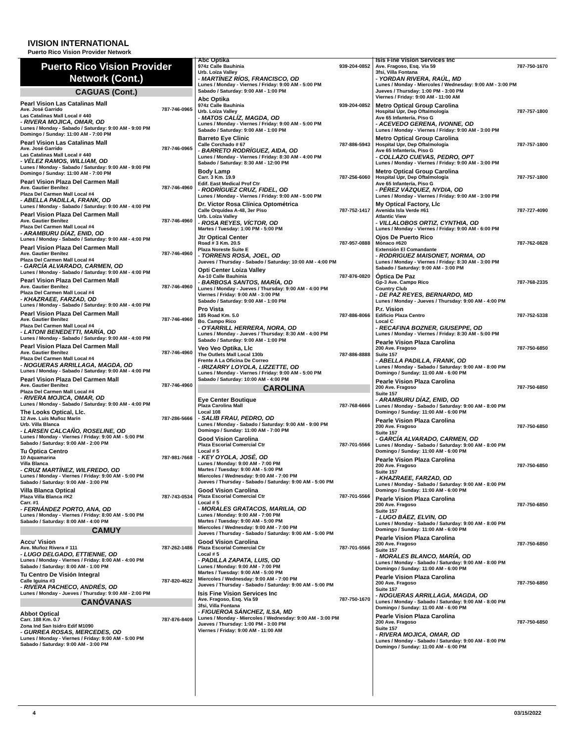IVISION INTERNATIONAL
Puerto Rico Vision Provider Network
Puerto Rico Vision Provider Network (Cont.)
CAGUAS (Cont.)
Pearl Vision Las Catalinas Mall
Ave. José Garrido 787-746-0965
Las Catalinas Mall Local # 440
- RIVERA MOJICA, OMAR, OD
Lunes / Monday - Sabado / Saturday: 9:00 AM - 9:00 PM
Domingo / Sunday: 11:00 AM - 7:00 PM
Pearl Vision Las Catalinas Mall
Ave. José Garrido 787-746-0965
Las Catalinas Mall Local # 440
- VÉLEZ RAMOS, WILLIAM, OD
Lunes / Monday - Sabado / Saturday: 9:00 AM - 9:00 PM
Domingo / Sunday: 11:00 AM - 7:00 PM
Pearl Vision Plaza Del Carmen Mall
Ave. Gautier Benítez 787-746-4960
Plaza Del Carmen Mall Local #4
- ABELLA PADILLA, FRANK, OD
Lunes / Monday - Sabado / Saturday: 9:00 AM - 4:00 PM
Pearl Vision Plaza Del Carmen Mall
Ave. Gautier Benítez 787-746-4960
Plaza Del Carmen Mall Local #4
- ARAMBURU DÍAZ, ENID, OD
Lunes / Monday - Sabado / Saturday: 9:00 AM - 4:00 PM
Pearl Vision Plaza Del Carmen Mall
Ave. Gautier Benítez 787-746-4960
Plaza Del Carmen Mall Local #4
- GARCÍA ALVARADO, CARMEN, OD
Lunes / Monday - Sabado / Saturday: 9:00 AM - 4:00 PM
Pearl Vision Plaza Del Carmen Mall
Ave. Gautier Benítez 787-746-4960
Plaza Del Carmen Mall Local #4
- KHAZRAEE, FARZAD, OD
Lunes / Monday - Sabado / Saturday: 9:00 AM - 4:00 PM
Pearl Vision Plaza Del Carmen Mall
Ave. Gautier Benítez 787-746-4960
Plaza Del Carmen Mall Local #4
- LATONI BENEDETTI, MARÍA, OD
Lunes / Monday - Sabado / Saturday: 9:00 AM - 4:00 PM
Pearl Vision Plaza Del Carmen Mall
Ave. Gautier Benítez 787-746-4960
Plaza Del Carmen Mall Local #4
- NOGUERAS ARRILLAGA, MAGDA, OD
Lunes / Monday - Sabado / Saturday: 9:00 AM - 4:00 PM
Pearl Vision Plaza Del Carmen Mall
Ave. Gautier Benítez 787-746-4960
Plaza Del Carmen Mall Local #4
- RIVERA MOJICA, OMAR, OD
Lunes / Monday - Sabado / Saturday: 9:00 AM - 4:00 PM
The Looks Optical, Llc.
12 Ave. Luis Muñoz Marín 787-286-5666
Urb. Villa Blanca
- LARSEN CALCAÑO, ROSELINE, OD
Lunes / Monday - Viernes / Friday: 9:00 AM - 5:00 PM
Sabado / Saturday: 9:00 AM - 2:00 PM
Tu Óptica Centro
10 Aquamarina 787-981-7668
Villa Blanca
- CRUZ MARTÍNEZ, WILFREDO, OD
Lunes / Monday - Viernes / Friday: 9:00 AM - 5:00 PM
Sabado / Saturday: 9:00 AM - 3:00 PM
Villa Blanca Optical
Plaza Villa Blanca #K2 787-743-0534
Carr. #1
- FERNÁNDEZ PORTO, ANA, OD
Lunes / Monday - Viernes / Friday: 8:00 AM - 5:00 PM
Sabado / Saturday: 8:00 AM - 4:00 PM
CAMUY
Accu' Vision
Ave. Muñoz Rivera # 111 787-262-1486
- LUGO DELGADO, ETTIENNE, OD
Lunes / Monday - Viernes / Friday: 8:00 AM - 4:00 PM
Sabado / Saturday: 8:00 AM - 1:00 PM
Tu Centro De Visión Integral
Calle Iguina #3 787-820-4622
- RIVERA PACHECO, ANDRÉS, OD
Lunes / Monday - Jueves / Thursday: 9:00 AM - 2:00 PM
CANÓVANAS
Abbot Optical
Carr. 188 Km. 0.7 787-876-8409
Zona Ind San Isidro Edif M1090
- GURREA ROSAS, MERCEDES, OD
Lunes / Monday - Viernes / Friday: 9:00 AM - 5:00 PM
Sabado / Saturday: 9:00 AM - 3:00 PM
Abc Optika
974z Calle Bauhinia 939-204-0852
Urb. Loíza Valley
- MARTÍNEZ RÍOS, FRANCISCO, OD
Lunes / Monday - Viernes / Friday: 9:00 AM - 5:00 PM
Sabado / Saturday: 9:00 AM - 1:00 PM
Abc Optika
974z Calle Bauhinia 939-204-0852
Urb. Loíza Valley
- MATOS CALÍZ, MAGDA, OD
Lunes / Monday - Viernes / Friday: 9:00 AM - 5:00 PM
Sabado / Saturday: 9:00 AM - 1:00 PM
Barreto Eye Clinic
Calle Corchado # 67 787-886-5943
- BARRETO RODRÍGUEZ, AIDA, OD
Lunes / Monday - Viernes / Friday: 8:30 AM - 4:00 PM
Sabado / Saturday: 8:30 AM - 12:00 PM
Body Lamp
Carr. 3 Km. 19.9 787-256-6060
Edif. East Medical Prof Ctr
- RODRÍGUEZ CRUZ, FIDEL, OD
Lunes / Monday - Viernes / Friday: 9:00 AM - 5:00 PM
Dr. Victor Rosa Clínica Optométrica
Calle Orquídea A-48, 3er Piso 787-752-1417
Urb. Loíza Valley
- ROSA REYES, VÍCTOR, OD
Martes / Tuesday: 1:00 PM - 5:00 PM
Jtr Optical Center
Road # 3 Km. 20.5 787-957-0888
Plaza Noreste Suite E
- TORRENS ROSA, JOEL, OD
Jueves / Thursday - Sabado / Saturday: 10:00 AM - 4:00 PM
Opti Center Loíza Valley
Aa-10 Calle Bauhinia 787-876-0820
- BARBOSA SANTOS, MARÍA, OD
Lunes / Monday - Jueves / Thursday: 9:00 AM - 4:00 PM
Viernes / Friday: 9:00 AM - 3:00 PM
Sabado / Saturday: 9:00 AM - 1:00 PM
Pro Vista
185 Road Km. 5.0 787-886-8066
Bo. Campo Rico
- O'FARRILL HERRERA, NORA, OD
Lunes / Monday - Jueves / Thursday: 8:30 AM - 4:00 PM
Sabado / Saturday: 9:00 AM - 1:00 PM
Veo Veo Optika, Llc
The Outlets Mall Local 130b 787-886-8888
Frente A La Oficina De Correo
- IRIZARRY LOYOLA, LIZZETTE, OD
Lunes / Monday - Viernes / Friday: 9:00 AM - 5:00 PM
Sabado / Saturday: 10:00 AM - 4:00 PM
CAROLINA
Eye Center Boutique
Plaza Carolina Mall 787-768-6666
Local 108
- SALIB FRAU, PEDRO, OD
Lunes / Monday - Sabado / Saturday: 9:00 AM - 9:00 PM
Domingo / Sunday: 11:00 AM - 7:00 PM
Good Vision Carolina
Plaza Escorial Comercial Ctr 787-701-5566
Local # 5
- KEY OYOLA, JOSÉ, OD
Lunes / Monday: 9:00 AM - 7:00 PM
Martes / Tuesday: 9:00 AM - 5:00 PM
Miercoles / Wednesday: 9:00 AM - 7:00 PM
Jueves / Thursday - Sabado / Saturday: 9:00 AM - 5:00 PM
Good Vision Carolina
Plaza Escorial Comercial Ctr 787-701-5566
Local # 5
- MORALES GRATACOS, MARILIA, OD
Lunes / Monday: 9:00 AM - 7:00 PM
Martes / Tuesday: 9:00 AM - 5:00 PM
Miercoles / Wednesday: 9:00 AM - 7:00 PM
Jueves / Thursday - Sabado / Saturday: 9:00 AM - 5:00 PM
Good Vision Carolina
Plaza Escorial Comercial Ctr 787-701-5566
Local # 5
- PADILLA ZAPATA, LUIS, OD
Lunes / Monday: 9:00 AM - 7:00 PM
Martes / Tuesday: 9:00 AM - 5:00 PM
Miercoles / Wednesday: 9:00 AM - 7:00 PM
Jueves / Thursday - Sabado / Saturday: 9:00 AM - 5:00 PM
Isis Fine Vision Services Inc
Ave. Fragoso, Esq. Vía 59 787-750-1670
3fsi, Villa Fontana
- FIGUEROA SÁNCHEZ, ILSA, MD
Lunes / Monday - Miercoles / Wednesday: 9:00 AM - 3:00 PM
Jueves / Thursday: 1:00 PM - 3:00 PM
Viernes / Friday: 9:00 AM - 11:00 AM
Isis Fine Vision Services Inc
Ave. Fragoso, Esq. Vía 59 787-750-1670
3fsi, Villa Fontana
- YORDAN RIVERA, RAÚL, MD
Lunes / Monday - Miercoles / Wednesday: 9:00 AM - 3:00 PM
Jueves / Thursday: 1:00 PM - 3:00 PM
Viernes / Friday: 9:00 AM - 11:00 AM
Metro Optical Group Carolina
Hospital Upr, Dep Oftalmología 787-757-1800
Ave 65 Infantería, Piso G
- ACEVEDO GERENA, IVONNE, OD
Lunes / Monday - Viernes / Friday: 9:00 AM - 3:00 PM
Metro Optical Group Carolina
Hospital Upr, Dep Oftalmología 787-757-1800
Ave 65 Infantería, Piso G
- COLLAZO CUEVAS, PEDRO, OPT
Lunes / Monday - Viernes / Friday: 9:00 AM - 3:00 PM
Metro Optical Group Carolina
Hospital Upr, Dep Oftalmología 787-757-1800
Ave 65 Infantería, Piso G
- PÉREZ VÁZQUEZ, NYDIA, OD
Lunes / Monday - Viernes / Friday: 9:00 AM - 3:00 PM
My Optical Factory, Llc
Avenida Isla Verde #61 787-727-4090
Atlantic View
- VILLALOBOS ORTIZ, CYNTHIA, OD
Lunes / Monday - Viernes / Friday: 9:00 AM - 6:00 PM
Ojos De Puerto Rico
Mónaco #620 787-762-0828
Extensión El Comandante
- RODRIGUEZ MAISONET, NORMA, OD
Lunes / Monday - Viernes / Friday: 8:30 AM - 3:00 PM
Sabado / Saturday: 9:00 AM - 3:00 PM
Óptica De Paz
Gp-3 Ave. Campo Rico 787-768-2335
Country Club
- DE PAZ REYES, BERNARDO, MD
Lunes / Monday - Jueves / Thursday: 9:00 AM - 4:00 PM
P.r. Vision
Edificio Plaza Centro 787-752-5338
Local C
- RECAFINA BOZNER, GIUSEPPE, OD
Lunes / Monday - Viernes / Friday: 8:30 AM - 5:00 PM
Pearle Vision Plaza Carolina
200 Ave. Fragoso 787-750-6850
Suite 157
- ABELLA PADILLA, FRANK, OD
Lunes / Monday - Sabado / Saturday: 9:00 AM - 8:00 PM
Domingo / Sunday: 11:00 AM - 6:00 PM
Pearle Vision Plaza Carolina
200 Ave. Fragoso 787-750-6850
Suite 157
- ARAMBURU DÍAZ, ENID, OD
Lunes / Monday - Sabado / Saturday: 9:00 AM - 8:00 PM
Domingo / Sunday: 11:00 AM - 6:00 PM
Pearle Vision Plaza Carolina
200 Ave. Fragoso 787-750-6850
Suite 157
- GARCÍA ALVARADO, CARMEN, OD
Lunes / Monday - Sabado / Saturday: 9:00 AM - 8:00 PM
Domingo / Sunday: 11:00 AM - 6:00 PM
Pearle Vision Plaza Carolina
200 Ave. Fragoso 787-750-6850
Suite 157
- KHAZRAEE, FARZAD, OD
Lunes / Monday - Sabado / Saturday: 9:00 AM - 8:00 PM
Domingo / Sunday: 11:00 AM - 6:00 PM
Pearle Vision Plaza Carolina
200 Ave. Fragoso 787-750-6850
Suite 157
- LUGO BÁEZ, ELVIN, OD
Lunes / Monday - Sabado / Saturday: 9:00 AM - 8:00 PM
Domingo / Sunday: 11:00 AM - 6:00 PM
Pearle Vision Plaza Carolina
200 Ave. Fragoso 787-750-6850
Suite 157
- MORALES BLANCO, MARÍA, OD
Lunes / Monday - Sabado / Saturday: 9:00 AM - 8:00 PM
Domingo / Sunday: 11:00 AM - 6:00 PM
Pearle Vision Plaza Carolina
200 Ave. Fragoso 787-750-6850
Suite 157
- NOGUERAS ARRILLAGA, MAGDA, OD
Lunes / Monday - Sabado / Saturday: 9:00 AM - 8:00 PM
Domingo / Sunday: 11:00 AM - 6:00 PM
Pearle Vision Plaza Carolina
200 Ave. Fragoso 787-750-6850
Suite 157
- RIVERA MOJICA, OMAR, OD
Lunes / Monday - Sabado / Saturday: 9:00 AM - 8:00 PM
Domingo / Sunday: 11:00 AM - 6:00 PM
4 03/15/2022